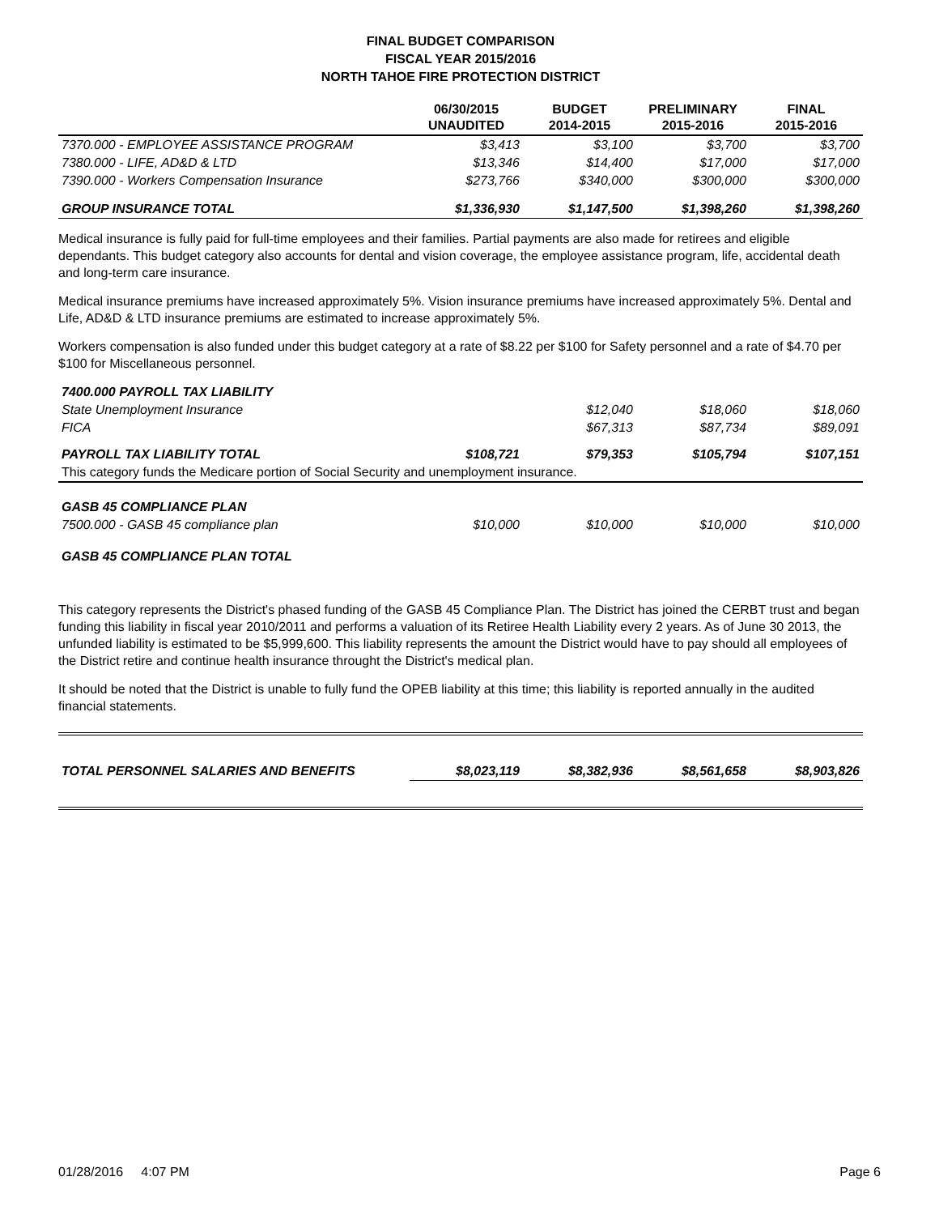FINAL BUDGET COMPARISON
FISCAL YEAR 2015/2016
NORTH TAHOE FIRE PROTECTION DISTRICT
| | 06/30/2015 UNAUDITED | BUDGET 2014-2015 | PRELIMINARY 2015-2016 | FINAL 2015-2016 |
| --- | --- | --- | --- | --- |
| 7370.000 - EMPLOYEE ASSISTANCE PROGRAM | $3,413 | $3,100 | $3,700 | $3,700 |
| 7380.000 - LIFE, AD&D & LTD | $13,346 | $14,400 | $17,000 | $17,000 |
| 7390.000 - Workers Compensation Insurance | $273,766 | $340,000 | $300,000 | $300,000 |
| GROUP INSURANCE TOTAL | $1,336,930 | $1,147,500 | $1,398,260 | $1,398,260 |
Medical insurance is fully paid for full-time employees and their families. Partial payments are also made for retirees and eligible dependants. This budget category also accounts for dental and vision coverage, the employee assistance program, life, accidental death and long-term care insurance.
Medical insurance premiums have increased approximately 5%. Vision insurance premiums have increased approximately 5%. Dental and Life, AD&D & LTD insurance premiums are estimated to increase approximately 5%.
Workers compensation is also funded under this budget category at a rate of $8.22 per $100 for Safety personnel and a rate of $4.70 per $100 for Miscellaneous personnel.
| 7400.000 PAYROLL TAX LIABILITY | | | | |
| State Unemployment Insurance | | $12,040 | $18,060 | $18,060 |
| FICA | | $67,313 | $87,734 | $89,091 |
| PAYROLL TAX LIABILITY TOTAL | $108,721 | $79,353 | $105,794 | $107,151 |
| This category funds the Medicare portion of Social Security and unemployment insurance. | | | | |
| GASB 45 COMPLIANCE PLAN | | | | |
| 7500.000 - GASB 45 compliance plan | $10,000 | $10,000 | $10,000 | $10,000 |
| GASB 45 COMPLIANCE PLAN TOTAL | | | | |
This category represents the District's phased funding of the GASB 45 Compliance Plan. The District has joined the CERBT trust and began funding this liability in fiscal year 2010/2011 and performs a valuation of its Retiree Health Liability every 2 years. As of June 30 2013, the unfunded liability is estimated to be $5,999,600. This liability represents the amount the District would have to pay should all employees of the District retire and continue health insurance throught the District's medical plan.
It should be noted that the District is unable to fully fund the OPEB liability at this time; this liability is reported annually in the audited financial statements.
| TOTAL PERSONNEL SALARIES AND BENEFITS | $8,023,119 | $8,382,936 | $8,561,658 | $8,903,826 |
01/28/2016 4:07 PM Page 6